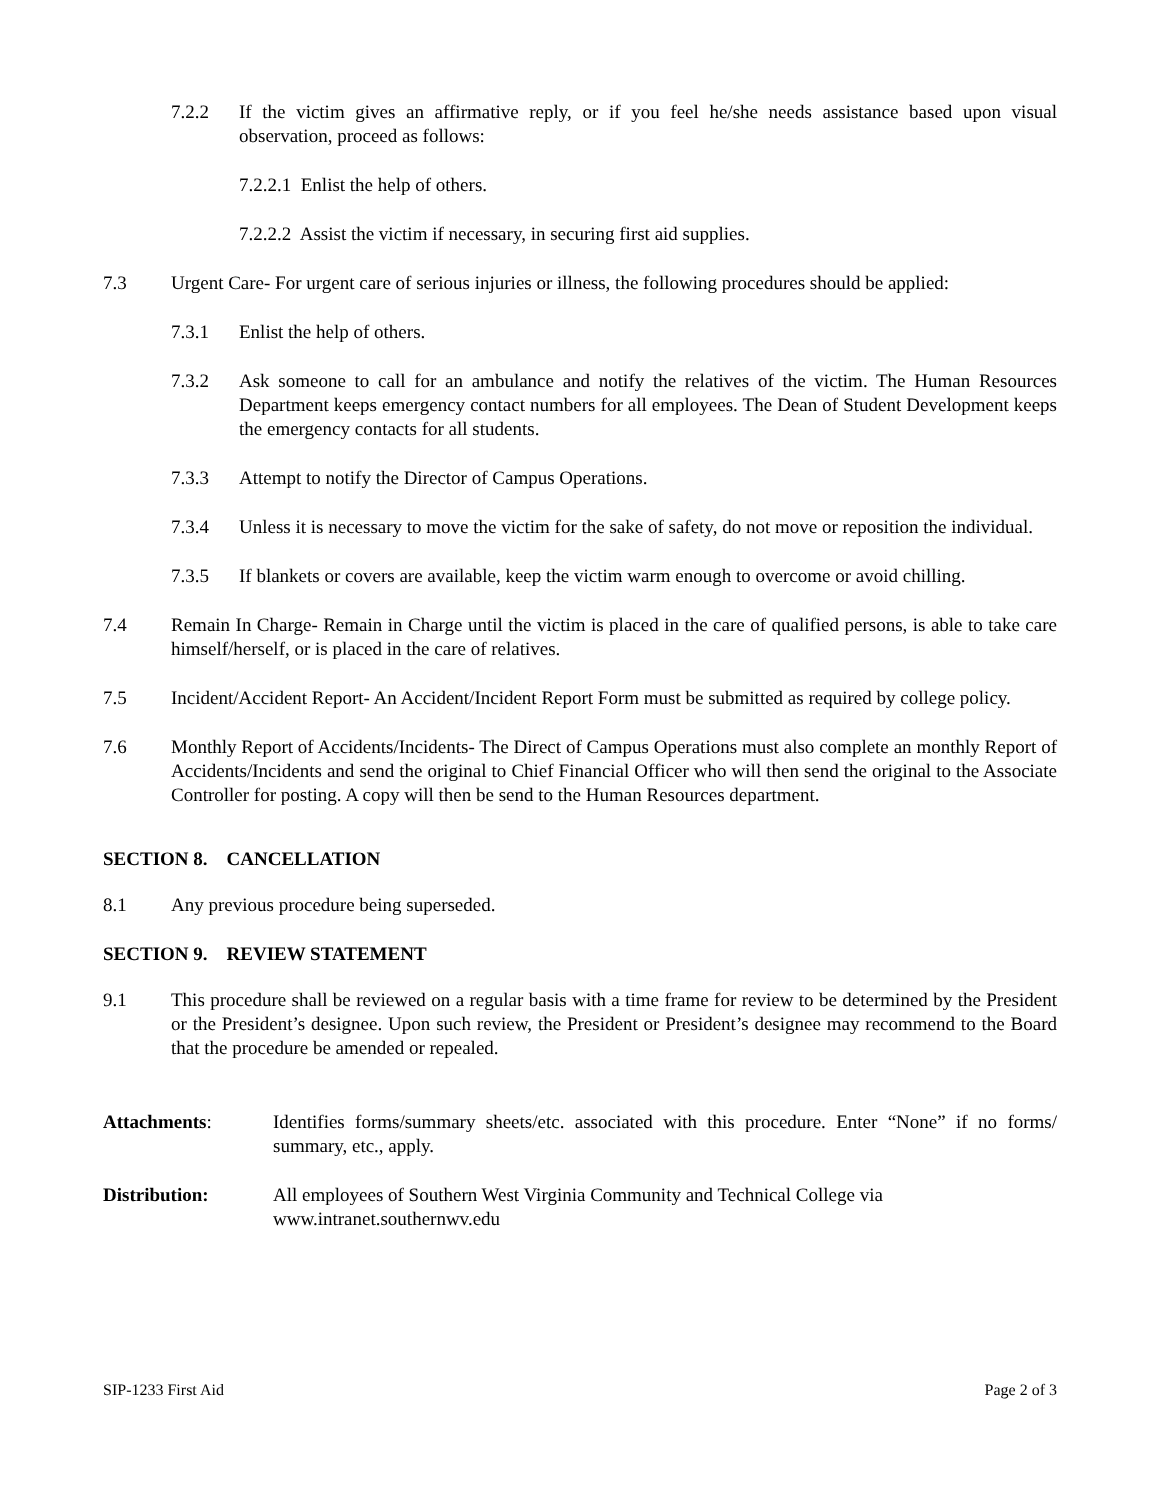7.2.2 If the victim gives an affirmative reply, or if you feel he/she needs assistance based upon visual observation, proceed as follows:
7.2.2.1 Enlist the help of others.
7.2.2.2 Assist the victim if necessary, in securing first aid supplies.
7.3 Urgent Care- For urgent care of serious injuries or illness, the following procedures should be applied:
7.3.1 Enlist the help of others.
7.3.2 Ask someone to call for an ambulance and notify the relatives of the victim. The Human Resources Department keeps emergency contact numbers for all employees. The Dean of Student Development keeps the emergency contacts for all students.
7.3.3 Attempt to notify the Director of Campus Operations.
7.3.4 Unless it is necessary to move the victim for the sake of safety, do not move or reposition the individual.
7.3.5 If blankets or covers are available, keep the victim warm enough to overcome or avoid chilling.
7.4 Remain In Charge- Remain in Charge until the victim is placed in the care of qualified persons, is able to take care himself/herself, or is placed in the care of relatives.
7.5 Incident/Accident Report- An Accident/Incident Report Form must be submitted as required by college policy.
7.6 Monthly Report of Accidents/Incidents- The Direct of Campus Operations must also complete an monthly Report of Accidents/Incidents and send the original to Chief Financial Officer who will then send the original to the Associate Controller for posting. A copy will then be send to the Human Resources department.
SECTION 8. CANCELLATION
8.1 Any previous procedure being superseded.
SECTION 9. REVIEW STATEMENT
9.1 This procedure shall be reviewed on a regular basis with a time frame for review to be determined by the President or the President’s designee. Upon such review, the President or President’s designee may recommend to the Board that the procedure be amended or repealed.
Attachments: Identifies forms/summary sheets/etc. associated with this procedure. Enter “None” if no forms/ summary, etc., apply.
Distribution: All employees of Southern West Virginia Community and Technical College via
www.intranet.southernwv.edu
SIP-1233 First Aid Page 2 of 3